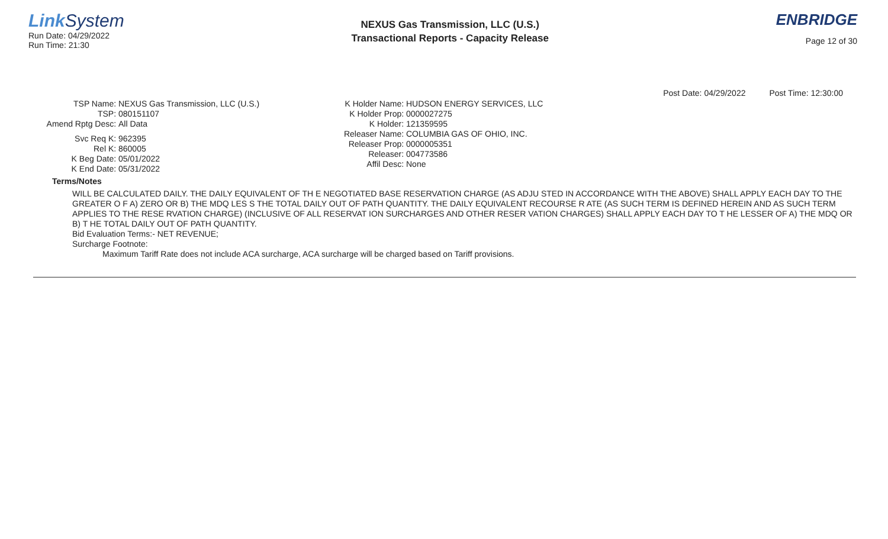Link System
Run Date: 04/29/2022
Run Time: 21:30
NEXUS Gas Transmission, LLC (U.S.)
Transactional Reports - Capacity Release
ENBRIDGE
Page 12 of 30
Post Date: 04/29/2022 Post Time: 12:30:00
TSP Name: NEXUS Gas Transmission, LLC (U.S.)
TSP: 080151107
Amend Rptg Desc: All Data
Svc Req K: 962395
Rel K: 860005
K Beg Date: 05/01/2022
K End Date: 05/31/2022
K Holder Name: HUDSON ENERGY SERVICES, LLC
K Holder Prop: 0000027275
K Holder: 121359595
Releaser Name: COLUMBIA GAS OF OHIO, INC.
Releaser Prop: 0000005351
Releaser: 004773586
Affil Desc: None
Terms/Notes
WILL BE CALCULATED DAILY. THE DAILY EQUIVALENT OF TH E NEGOTIATED BASE RESERVATION CHARGE (AS ADJU STED IN ACCORDANCE WITH THE ABOVE) SHALL APPLY EACH DAY TO THE GREATER O F A) ZERO OR B) THE MDQ LES S THE TOTAL DAILY OUT OF PATH QUANTITY. THE DAILY EQUIVALENT RECOURSE R ATE (AS SUCH TERM IS DEFINED HEREIN AND AS SUCH TERM APPLIES TO THE RESE RVATION CHARGE) (INCLUSIVE OF ALL RESERVAT ION SURCHARGES AND OTHER RESER VATION CHARGES) SHALL APPLY EACH DAY TO T HE LESSER OF A) THE MDQ OR B) T HE TOTAL DAILY OUT OF PATH QUANTITY.
Bid Evaluation Terms:- NET REVENUE;
Surcharge Footnote:
Maximum Tariff Rate does not include ACA surcharge, ACA surcharge will be charged based on Tariff provisions.